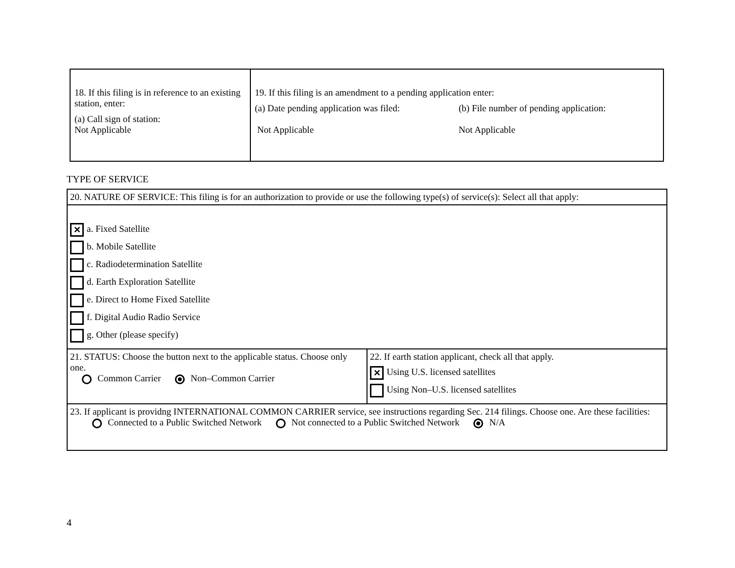| 18. If this filing is in reference to an existing station, enter: (a) Call sign of station: Not Applicable | 19. If this filing is an amendment to a pending application enter: (a) Date pending application was filed: Not Applicable (b) File number of pending application: Not Applicable |
TYPE OF SERVICE
| 20. NATURE OF SERVICE: This filing is for an authorization to provide or use the following type(s) of service(s): Select all that apply: | |
| ✕ a. Fixed Satellite b. Mobile Satellite c. Radiodetermination Satellite d. Earth Exploration Satellite e. Direct to Home Fixed Satellite f. Digital Audio Radio Service g. Other (please specify) | |
| 21. STATUS: Choose the button next to the applicable status. Choose only one. Common Carrier Non–Common Carrier | 22. If earth station applicant, check all that apply. ✕ Using U.S. licensed satellites Using Non–U.S. licensed satellites |
| 23. If applicant is providng INTERNATIONAL COMMON CARRIER service, see instructions regarding Sec. 214 filings. Choose one. Are these facilities: Connected to a Public Switched Network Not connected to a Public Switched Network N/A | |
4